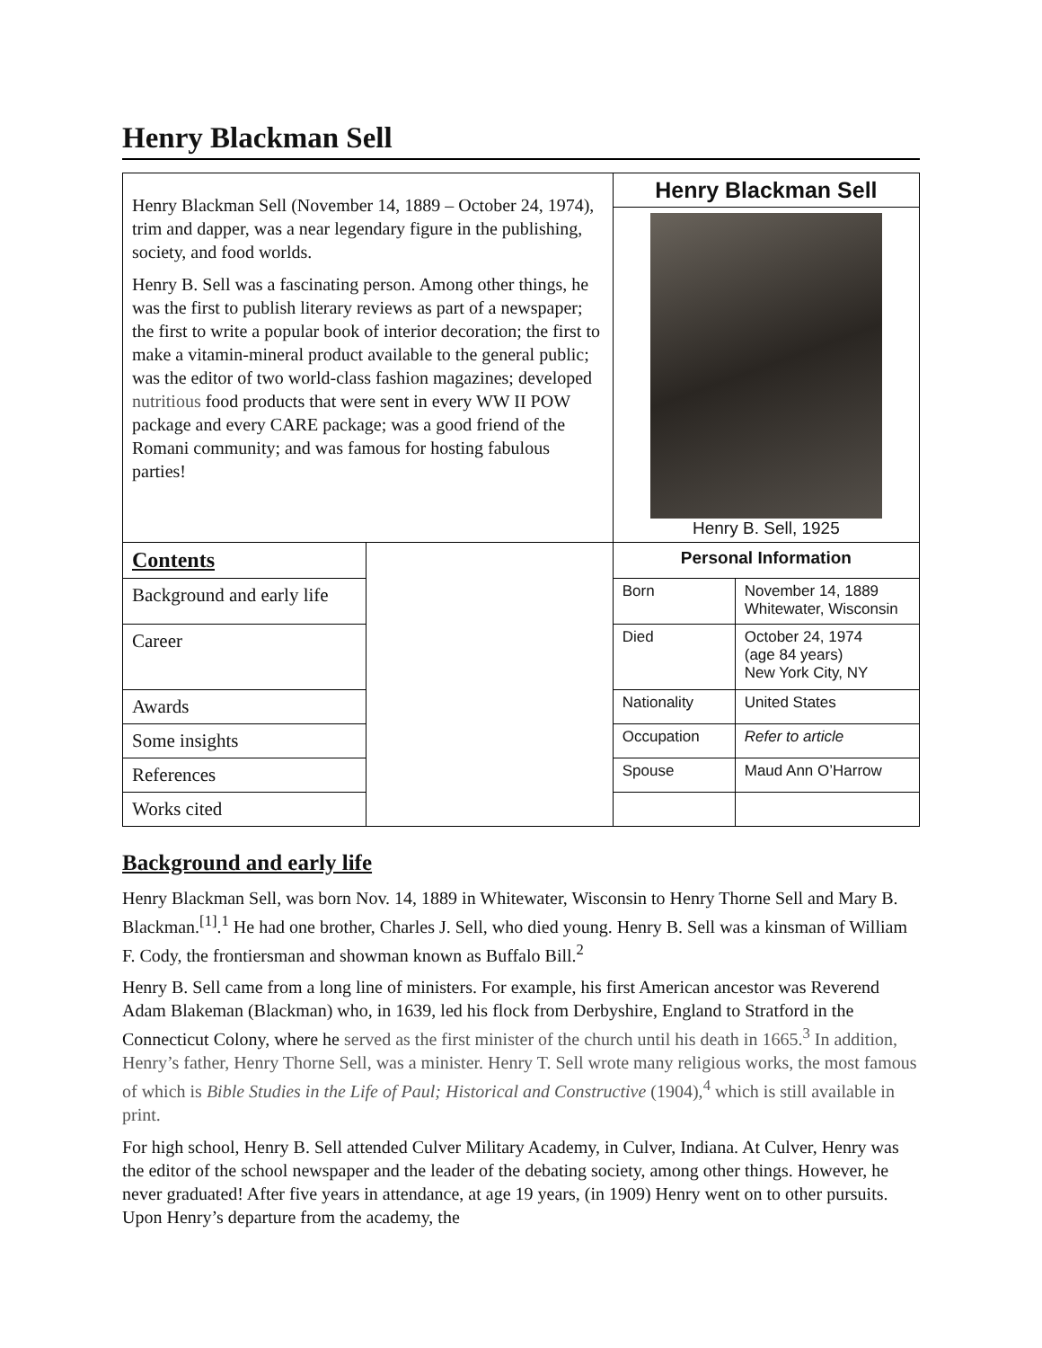Henry Blackman Sell
| Henry Blackman Sell (November 14, 1889 – October 24, 1974), trim and dapper, was a near legendary figure in the publishing, society, and food worlds. Henry B. Sell was a fascinating person. Among other things, he was the first to publish literary reviews as part of a newspaper; the first to write a popular book of interior decoration; the first to make a vitamin-mineral product available to the general public; was the editor of two world-class fashion magazines; developed nutritious food products that were sent in every WW II POW package and every CARE package; was a good friend of the Romani community; and was famous for hosting fabulous parties! | | Henry Blackman Sell | |
| | | Henry B. Sell, 1925 | |
| Contents | | Personal Information | |
| Background and early life | | Born | November 14, 1889 Whitewater, Wisconsin |
| Career | | Died | October 24, 1974 (age 84 years) New York City, NY |
| Awards | | Nationality | United States |
| Some insights | | Occupation | Refer to article |
| References | | Spouse | Maud Ann O’Harrow |
| Works cited | | | |
Background and early life
Henry Blackman Sell, was born Nov. 14, 1889 in Whitewater, Wisconsin to Henry Thorne Sell and Mary B. Blackman.<sup>[1]</sup>.<sup>1</sup> He had one brother, Charles J. Sell, who died young. Henry B. Sell was a kinsman of William F. Cody, the frontiersman and showman known as Buffalo Bill.<sup>2</sup>
Henry B. Sell came from a long line of ministers. For example, his first American ancestor was Reverend Adam Blakeman (Blackman) who, in 1639, led his flock from Derbyshire, England to Stratford in the Connecticut Colony, where he served as the first minister of the church until his death in 1665.<sup>3</sup> In addition, Henry’s father, Henry Thorne Sell, was a minister. Henry T. Sell wrote many religious works, the most famous of which is Bible Studies in the Life of Paul; Historical and Constructive (1904),<sup>4</sup> which is still available in print.
For high school, Henry B. Sell attended Culver Military Academy, in Culver, Indiana. At Culver, Henry was the editor of the school newspaper and the leader of the debating society, among other things. However, he never graduated! After five years in attendance, at age 19 years, (in 1909) Henry went on to other pursuits. Upon Henry’s departure from the academy, the